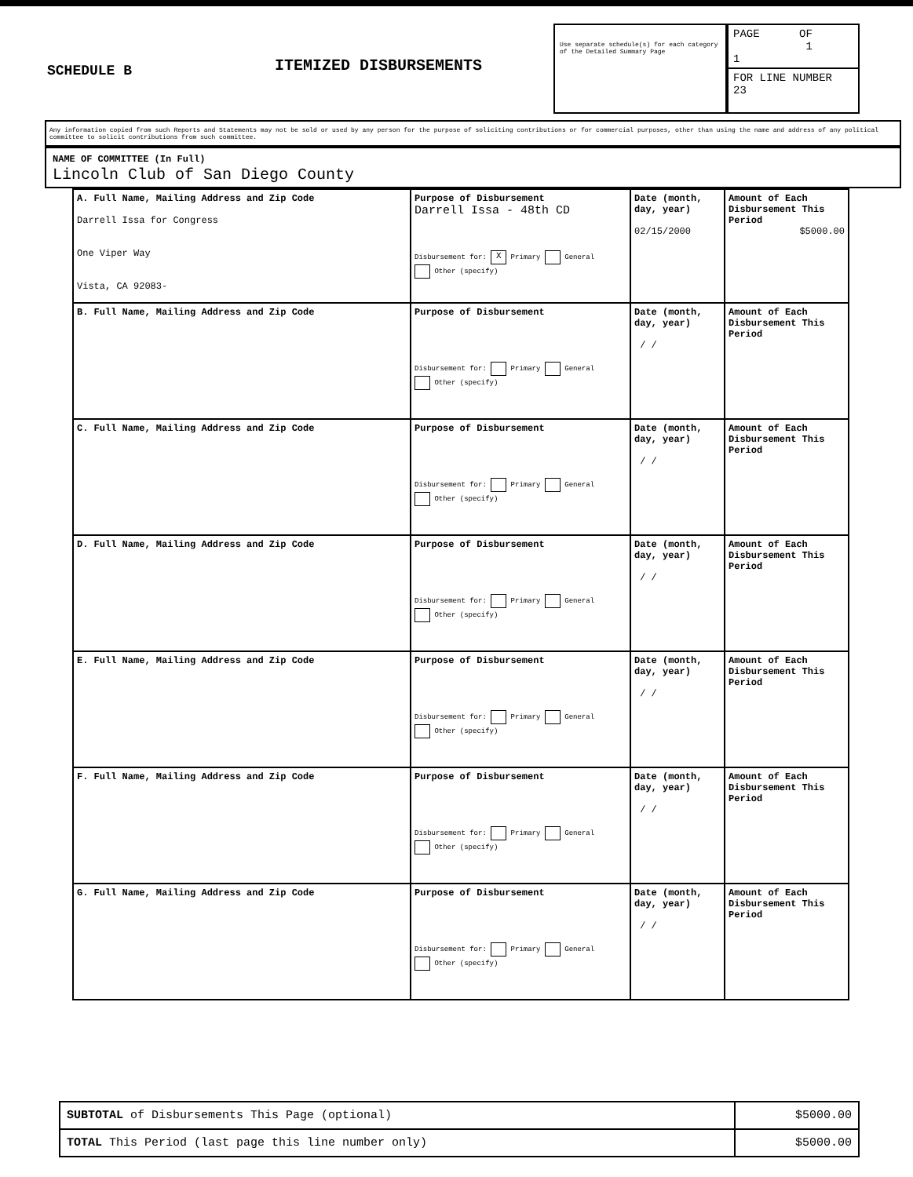SCHEDULE B
ITEMIZED DISBURSEMENTS
Use separate schedule(s) for each category of the Detailed Summary Page
PAGE OF
1 1
FOR LINE NUMBER
23
Any information copied from such Reports and Statements may not be sold or used by any person for the purpose of soliciting contributions or for commercial purposes, other than using the name and address of any political committee to solicit contributions from such committee.
NAME OF COMMITTEE (In Full)
Lincoln Club of San Diego County
| A. Full Name, Mailing Address and Zip Code Darrell Issa for Congress One Viper Way Vista, CA 92083- | Purpose of Disbursement Darrell Issa - 48th CD Disbursement for: X Primary General Other (specify) | Date (month, day, year) 02/15/2000 | Amount of Each Disbursement This Period $5000.00 |
| B. Full Name, Mailing Address and Zip Code | Purpose of Disbursement Disbursement for: Primary General Other (specify) | Date (month, day, year) / / | Amount of Each Disbursement This Period |
| C. Full Name, Mailing Address and Zip Code | Purpose of Disbursement Disbursement for: Primary General Other (specify) | Date (month, day, year) / / | Amount of Each Disbursement This Period |
| D. Full Name, Mailing Address and Zip Code | Purpose of Disbursement Disbursement for: Primary General Other (specify) | Date (month, day, year) / / | Amount of Each Disbursement This Period |
| E. Full Name, Mailing Address and Zip Code | Purpose of Disbursement Disbursement for: Primary General Other (specify) | Date (month, day, year) / / | Amount of Each Disbursement This Period |
| F. Full Name, Mailing Address and Zip Code | Purpose of Disbursement Disbursement for: Primary General Other (specify) | Date (month, day, year) / / | Amount of Each Disbursement This Period |
| G. Full Name, Mailing Address and Zip Code | Purpose of Disbursement Disbursement for: Primary General Other (specify) | Date (month, day, year) / / | Amount of Each Disbursement This Period |
| SUBTOTAL of Disbursements This Page (optional) | $5000.00 |
| TOTAL This Period (last page this line number only) | $5000.00 |